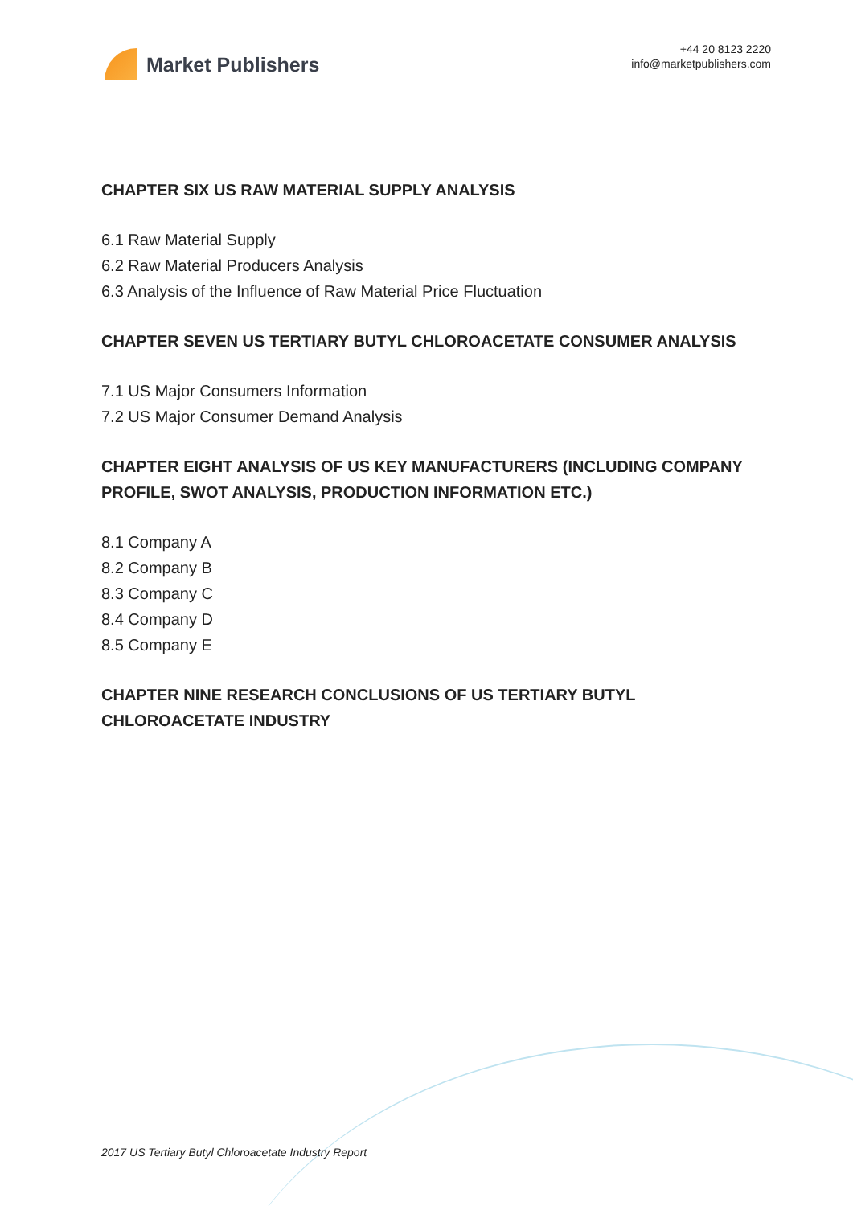Market Publishers
+44 20 8123 2220
info@marketpublishers.com
CHAPTER SIX US RAW MATERIAL SUPPLY ANALYSIS
6.1 Raw Material Supply
6.2 Raw Material Producers Analysis
6.3 Analysis of the Influence of Raw Material Price Fluctuation
CHAPTER SEVEN US TERTIARY BUTYL CHLOROACETATE CONSUMER ANALYSIS
7.1 US Major Consumers Information
7.2 US Major Consumer Demand Analysis
CHAPTER EIGHT ANALYSIS OF US KEY MANUFACTURERS (INCLUDING COMPANY PROFILE, SWOT ANALYSIS, PRODUCTION INFORMATION ETC.)
8.1 Company A
8.2 Company B
8.3 Company C
8.4 Company D
8.5 Company E
CHAPTER NINE RESEARCH CONCLUSIONS OF US TERTIARY BUTYL CHLOROACETATE INDUSTRY
2017 US Tertiary Butyl Chloroacetate Industry Report